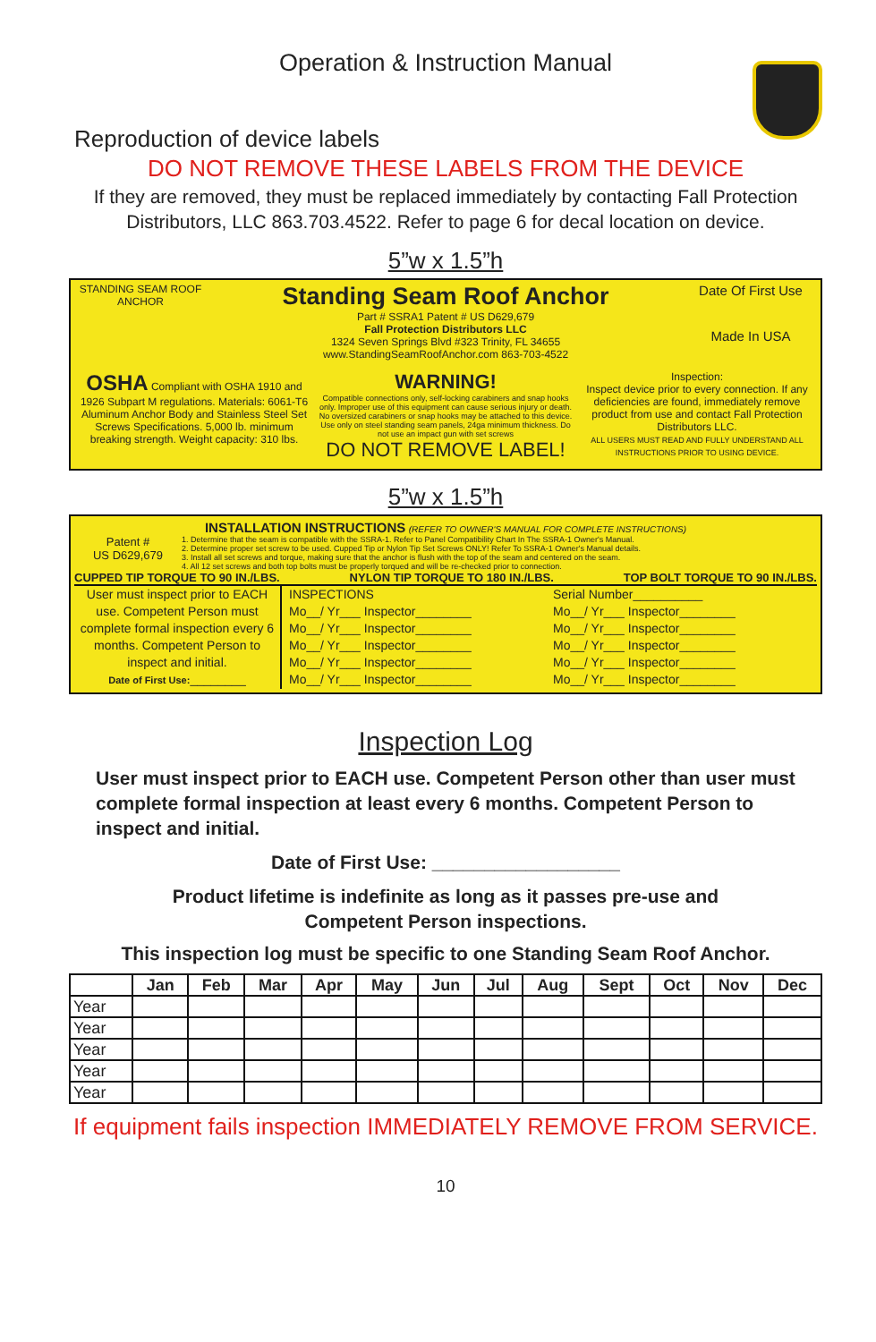Operation & Instruction Manual
Reproduction of device labels
DO NOT REMOVE THESE LABELS FROM THE DEVICE
If they are removed, they must be replaced immediately by contacting Fall Protection Distributors, LLC 863.703.4522. Refer to page 6 for decal location on device.
5”w x 1.5”h
| STANDING SEAM ROOF ANCHOR | Standing Seam Roof Anchor Part # SSRA1 Patent # US D629,679 Fall Protection Distributors LLC 1324 Seven Springs Blvd #323 Trinity, FL 34655 www.StandingSeamRoofAnchor.com 863-703-4522 | Date Of First Use Made In USA |
| / OSHA Compliant with OSHA 1910 and 1926 Subpart M regulations. Materials: 6061-T6 Aluminum Anchor Body and Stainless Steel Set Screws Specifications. 5,000 lb. minimum breaking strength. Weight capacity: 310 lbs. / WARNING! Compatible connections only, self-locking carabiners and snap hooks only. Improper use of this equipment can cause serious injury or death. No oversized carabiners or snap hooks may be attached to this device. Use only on steel standing seam panels, 24ga minimum thickness. Do not use an impact gun with set screws DO NOT REMOVE LABEL! / Inspection: Inspect device prior to every connection. If any deficiencies are found, immediately remove product from use and contact Fall Protection Distributors LLC. ALL USERS MUST READ AND FULLY UNDERSTAND ALL INSTRUCTIONS PRIOR TO USING DEVICE. / | | |
5”w x 1.5”h
INSTALLATION INSTRUCTIONS (REFER TO OWNER'S MANUAL FOR COMPLETE INSTRUCTIONS)
Patent #
US D629,679
1. Determine that the seam is compatible with the SSRA-1. Refer to Panel Compatibility Chart In The SSRA-1 Owner's Manual.
2. Determine proper set screw to be used. Cupped Tip or Nylon Tip Set Screws ONLY! Refer To SSRA-1 Owner's Manual details.
3. Install all set screws and torque, making sure that the anchor is flush with the top of the seam and centered on the seam.
4. All 12 set screws and both top bolts must be properly torqued and will be re-checked prior to connection.
CUPPED TIP TORQUE TO 90 IN./LBS. NYLON TIP TORQUE TO 180 IN./LBS. TOP BOLT TORQUE TO 90 IN./LBS.
User must inspect prior to EACH use. Competent Person must complete formal inspection every 6 months. Competent Person to inspect and initial.
Date of First Use:________
INSPECTIONS
Mo__/ Yr___ Inspector________
Mo__/ Yr___ Inspector________
Mo__/ Yr___ Inspector________
Mo__/ Yr___ Inspector________
Mo__/ Yr___ Inspector________
Serial Number__________
Mo__/ Yr___ Inspector________
Mo__/ Yr___ Inspector________
Mo__/ Yr___ Inspector________
Mo__/ Yr___ Inspector________
Mo__/ Yr___ Inspector________
Inspection Log
User must inspect prior to EACH use. Competent Person other than user must complete formal inspection at least every 6 months. Competent Person to inspect and initial.
Date of First Use: __________________
Product lifetime is indefinite as long as it passes pre-use and
Competent Person inspections.
This inspection log must be specific to one Standing Seam Roof Anchor.
| | Jan | Feb | Mar | Apr | May | Jun | Jul | Aug | Sept | Oct | Nov | Dec |
| --- | --- | --- | --- | --- | --- | --- | --- | --- | --- | --- | --- | --- |
| Year | | | | | | | | | | | | |
| Year | | | | | | | | | | | | |
| Year | | | | | | | | | | | | |
| Year | | | | | | | | | | | | |
| Year | | | | | | | | | | | | |
If equipment fails inspection IMMEDIATELY REMOVE FROM SERVICE.
10